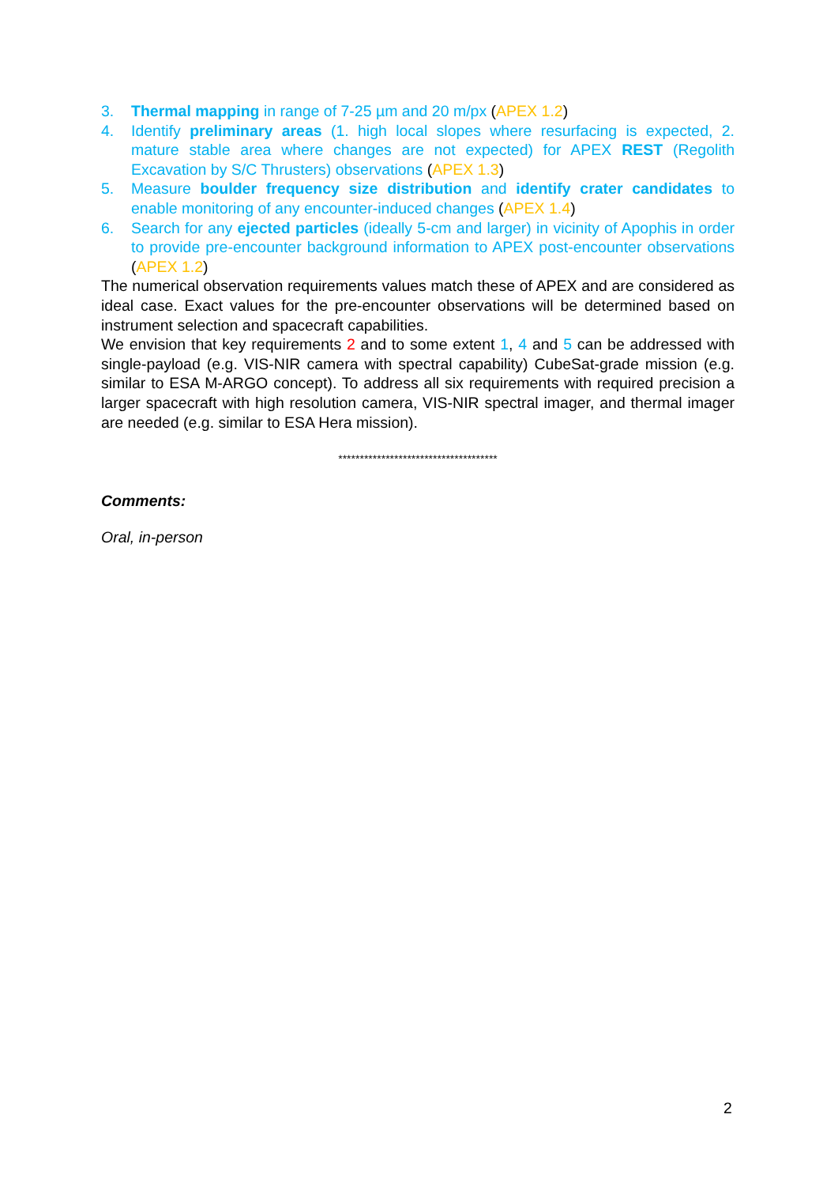3. Thermal mapping in range of 7-25 µm and 20 m/px (APEX 1.2)
4. Identify preliminary areas (1. high local slopes where resurfacing is expected, 2. mature stable area where changes are not expected) for APEX REST (Regolith Excavation by S/C Thrusters) observations (APEX 1.3)
5. Measure boulder frequency size distribution and identify crater candidates to enable monitoring of any encounter-induced changes (APEX 1.4)
6. Search for any ejected particles (ideally 5-cm and larger) in vicinity of Apophis in order to provide pre-encounter background information to APEX post-encounter observations (APEX 1.2)
The numerical observation requirements values match these of APEX and are considered as ideal case. Exact values for the pre-encounter observations will be determined based on instrument selection and spacecraft capabilities.
We envision that key requirements 2 and to some extent 1, 4 and 5 can be addressed with single-payload (e.g. VIS-NIR camera with spectral capability) CubeSat-grade mission (e.g. similar to ESA M-ARGO concept). To address all six requirements with required precision a larger spacecraft with high resolution camera, VIS-NIR spectral imager, and thermal imager are needed (e.g. similar to ESA Hera mission).
*************************************
Comments:
Oral, in-person
2